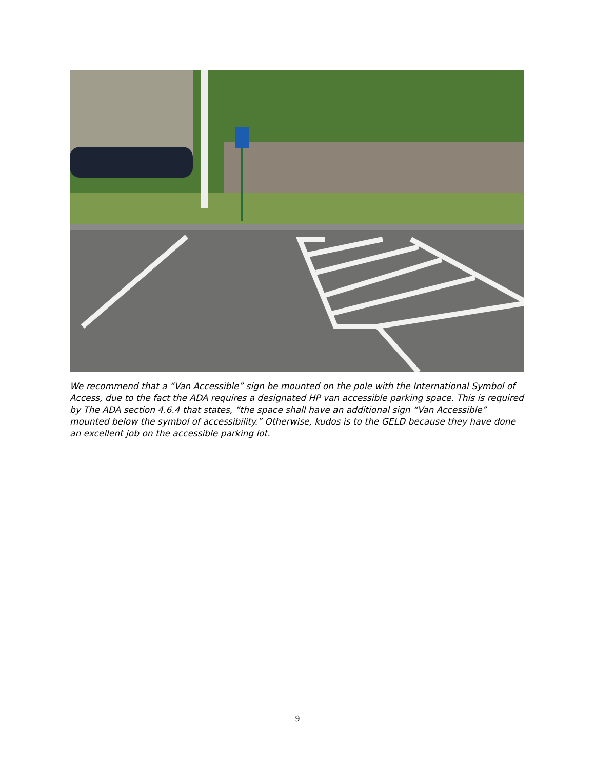We recommend that a “Van Accessible” sign be mounted on the pole with the International Symbol of Access, due to the fact the ADA requires a designated HP van accessible parking space. This is required by The ADA section 4.6.4 that states, “the space shall have an additional sign “Van Accessible” mounted below the symbol of accessibility.” Otherwise, kudos is to the GELD because they have done an excellent job on the accessible parking lot.
9